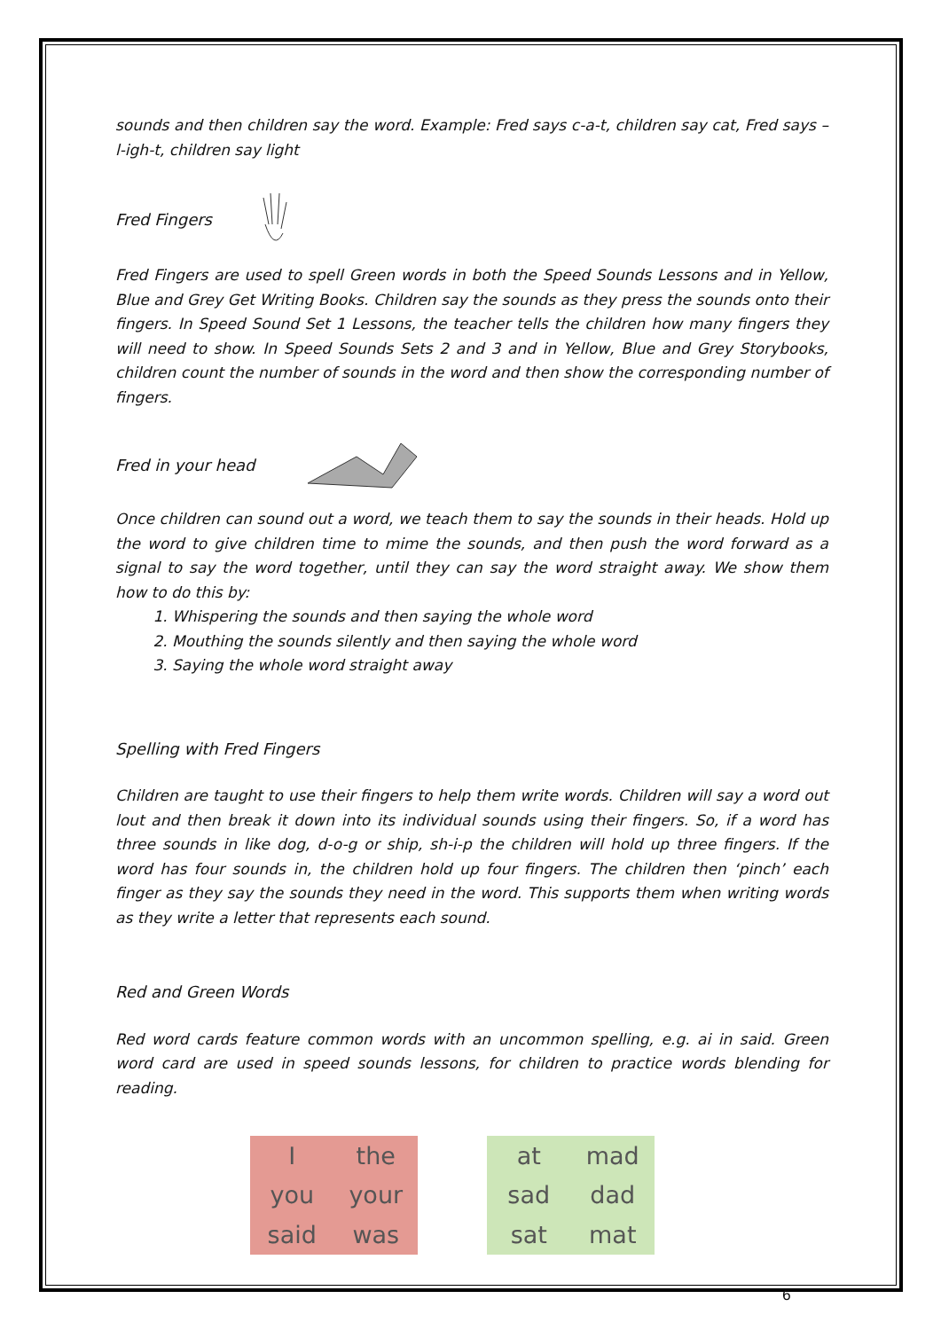sounds and then children say the word. Example: Fred says c-a-t, children say cat, Fred says –l-igh-t, children say light
Fred Fingers
Fred Fingers are used to spell Green words in both the Speed Sounds Lessons and in Yellow, Blue and Grey Get Writing Books. Children say the sounds as they press the sounds onto their fingers. In Speed Sound Set 1 Lessons, the teacher tells the children how many fingers they will need to show. In Speed Sounds Sets 2 and 3 and in Yellow, Blue and Grey Storybooks, children count the number of sounds in the word and then show the corresponding number of fingers.
Fred in your head
Once children can sound out a word, we teach them to say the sounds in their heads. Hold up the word to give children time to mime the sounds, and then push the word forward as a signal to say the word together, until they can say the word straight away. We show them how to do this by:
1. Whispering the sounds and then saying the whole word
2. Mouthing the sounds silently and then saying the whole word
3. Saying the whole word straight away
Spelling with Fred Fingers
Children are taught to use their fingers to help them write words. Children will say a word out lout and then break it down into its individual sounds using their fingers. So, if a word has three sounds in like dog, d-o-g or ship, sh-i-p the children will hold up three fingers. If the word has four sounds in, the children hold up four fingers. The children then ‘pinch’ each finger as they say the sounds they need in the word. This supports them when writing words as they write a letter that represents each sound.
Red and Green Words
Red word cards feature common words with an uncommon spelling, e.g. ai in said. Green word card are used in speed sounds lessons, for children to practice words blending for reading.
Ithe you your said was
at mad sad dad sat mat
6